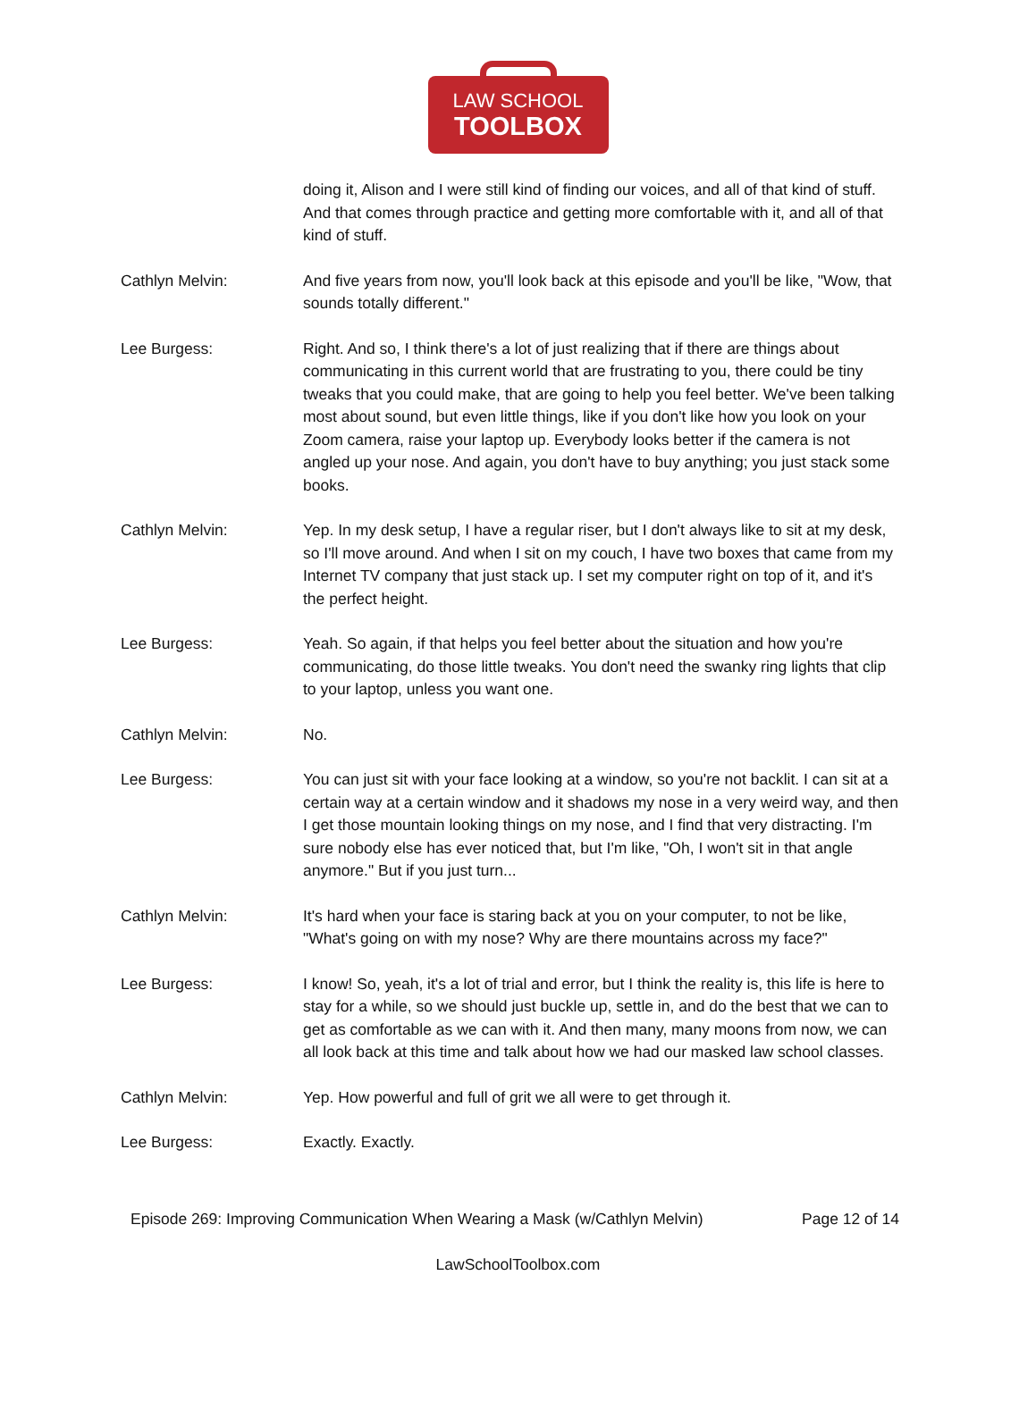LAW SCHOOL
TOOLBOX
doing it, Alison and I were still kind of finding our voices, and all of that kind of stuff. And that comes through practice and getting more comfortable with it, and all of that kind of stuff.
Cathlyn Melvin: And five years from now, you'll look back at this episode and you'll be like, "Wow, that sounds totally different."
Lee Burgess: Right. And so, I think there's a lot of just realizing that if there are things about communicating in this current world that are frustrating to you, there could be tiny tweaks that you could make, that are going to help you feel better. We've been talking most about sound, but even little things, like if you don't like how you look on your Zoom camera, raise your laptop up. Everybody looks better if the camera is not angled up your nose. And again, you don't have to buy anything; you just stack some books.
Cathlyn Melvin: Yep. In my desk setup, I have a regular riser, but I don't always like to sit at my desk, so I'll move around. And when I sit on my couch, I have two boxes that came from my Internet TV company that just stack up. I set my computer right on top of it, and it's the perfect height.
Lee Burgess: Yeah. So again, if that helps you feel better about the situation and how you're communicating, do those little tweaks. You don't need the swanky ring lights that clip to your laptop, unless you want one.
Cathlyn Melvin: No.
Lee Burgess: You can just sit with your face looking at a window, so you're not backlit. I can sit at a certain way at a certain window and it shadows my nose in a very weird way, and then I get those mountain looking things on my nose, and I find that very distracting. I'm sure nobody else has ever noticed that, but I'm like, "Oh, I won't sit in that angle anymore." But if you just turn...
Cathlyn Melvin: It's hard when your face is staring back at you on your computer, to not be like, "What's going on with my nose? Why are there mountains across my face?"
Lee Burgess: I know! So, yeah, it's a lot of trial and error, but I think the reality is, this life is here to stay for a while, so we should just buckle up, settle in, and do the best that we can to get as comfortable as we can with it. And then many, many moons from now, we can all look back at this time and talk about how we had our masked law school classes.
Cathlyn Melvin: Yep. How powerful and full of grit we all were to get through it.
Lee Burgess: Exactly. Exactly.
Episode 269: Improving Communication When Wearing a Mask (w/Cathlyn Melvin) Page 12 of 14
LawSchoolToolbox.com